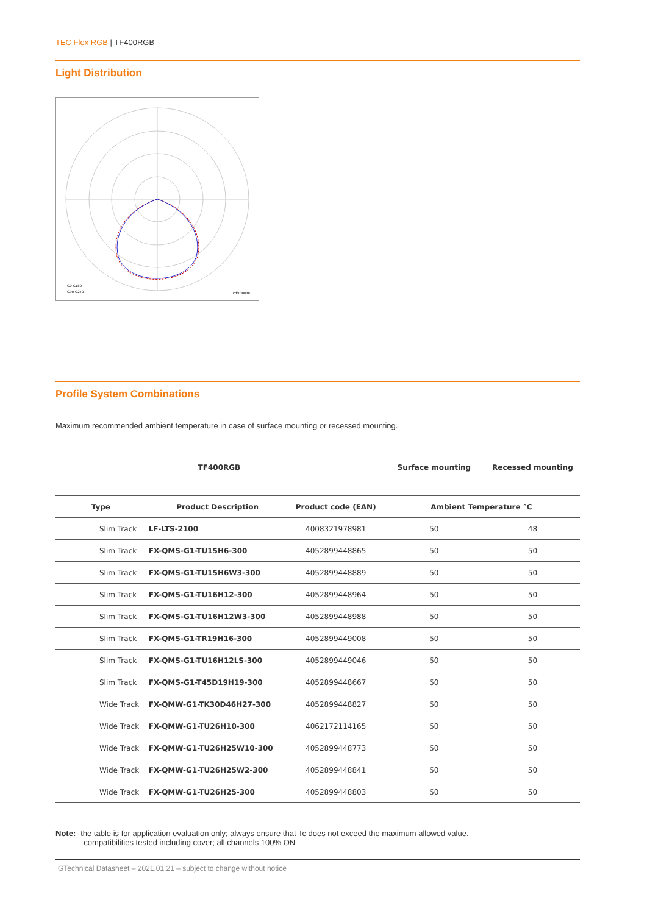TEC Flex RGB | TF400RGB
Light Distribution
C0-C180
C90-C270
cd/1000lm
Profile System Combinations
Maximum recommended ambient temperature in case of surface mounting or recessed mounting.
| TF400RGB | | | | Surface mounting | Recessed mounting |
| --- | --- | --- | --- | --- | --- |
| Type | | Product Description | Product code (EAN) | Ambient Temperature °C | |
| | Slim Track | LF-LTS-2100 | 4008321978981 | 50 | 48 |
| | Slim Track | FX-QMS-G1-TU15H6-300 | 4052899448865 | 50 | 50 |
| | Slim Track | FX-QMS-G1-TU15H6W3-300 | 4052899448889 | 50 | 50 |
| | Slim Track | FX-QMS-G1-TU16H12-300 | 4052899448964 | 50 | 50 |
| | Slim Track | FX-QMS-G1-TU16H12W3-300 | 4052899448988 | 50 | 50 |
| | Slim Track | FX-QMS-G1-TR19H16-300 | 4052899449008 | 50 | 50 |
| | Slim Track | FX-QMS-G1-TU16H12LS-300 | 4052899449046 | 50 | 50 |
| | Slim Track | FX-QMS-G1-T45D19H19-300 | 4052899448667 | 50 | 50 |
| | Wide Track | FX-QMW-G1-TK30D46H27-300 | 4052899448827 | 50 | 50 |
| | Wide Track | FX-QMW-G1-TU26H10-300 | 4062172114165 | 50 | 50 |
| | Wide Track | FX-QMW-G1-TU26H25W10-300 | 4052899448773 | 50 | 50 |
| | Wide Track | FX-QMW-G1-TU26H25W2-300 | 4052899448841 | 50 | 50 |
| | Wide Track | FX-QMW-G1-TU26H25-300 | 4052899448803 | 50 | 50 |
Note: -the table is for application evaluation only; always ensure that Tc does not exceed the maximum allowed value.
-compatibilities tested including cover; all channels 100% ON
GTechnical Datasheet – 2021.01.21 – subject to change without notice